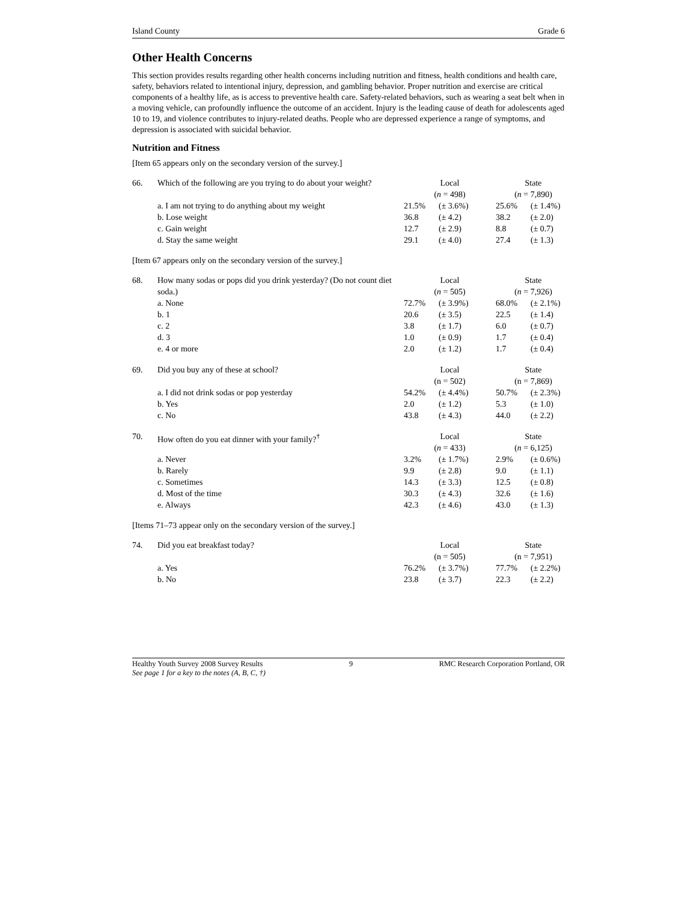Island County Grade 6
Other Health Concerns
This section provides results regarding other health concerns including nutrition and fitness, health conditions and health care, safety, behaviors related to intentional injury, depression, and gambling behavior. Proper nutrition and exercise are critical components of a healthy life, as is access to preventive health care. Safety-related behaviors, such as wearing a seat belt when in a moving vehicle, can profoundly influence the outcome of an accident. Injury is the leading cause of death for adolescents aged 10 to 19, and violence contributes to injury-related deaths. People who are depressed experience a range of symptoms, and depression is associated with suicidal behavior.
Nutrition and Fitness
[Item 65 appears only on the secondary version of the survey.]
| 66. | Which of the following are you trying to do about your weight? | Local ( n = 498) | | State ( n = 7,890) | |
| | a. I am not trying to do anything about my weight | 21.5% | (± 3.6%) | 25.6% | (± 1.4%) |
| | b. Lose weight | 36.8 | (± 4.2) | 38.2 | (± 2.0) |
| | c. Gain weight | 12.7 | (± 2.9) | 8.8 | (± 0.7) |
| | d. Stay the same weight | 29.1 | (± 4.0) | 27.4 | (± 1.3) |
[Item 67 appears only on the secondary version of the survey.]
| 68. | How many sodas or pops did you drink yesterday? (Do not count diet soda.) | Local ( n = 505) | | State ( n = 7,926) | |
| | a. None | 72.7% | (± 3.9%) | 68.0% | (± 2.1%) |
| | b. 1 | 20.6 | (± 3.5) | 22.5 | (± 1.4) |
| | c. 2 | 3.8 | (± 1.7) | 6.0 | (± 0.7) |
| | d. 3 | 1.0 | (± 0.9) | 1.7 | (± 0.4) |
| | e. 4 or more | 2.0 | (± 1.2) | 1.7 | (± 0.4) |
| 69. | Did you buy any of these at school? | Local (n = 502) | | State (n = 7,869) | |
| | a. I did not drink sodas or pop yesterday | 54.2% | (± 4.4%) | 50.7% | (± 2.3%) |
| | b. Yes | 2.0 | (± 1.2) | 5.3 | (± 1.0) |
| | c. No | 43.8 | (± 4.3) | 44.0 | (± 2.2) |
| 70. | How often do you eat dinner with your family?<sup>†</sup> | Local ( n = 433) | | State ( n = 6,125) | |
| | a. Never | 3.2% | (± 1.7%) | 2.9% | (± 0.6%) |
| | b. Rarely | 9.9 | (± 2.8) | 9.0 | (± 1.1) |
| | c. Sometimes | 14.3 | (± 3.3) | 12.5 | (± 0.8) |
| | d. Most of the time | 30.3 | (± 4.3) | 32.6 | (± 1.6) |
| | e. Always | 42.3 | (± 4.6) | 43.0 | (± 1.3) |
[Items 71–73 appear only on the secondary version of the survey.]
| 74. | Did you eat breakfast today? | Local (n = 505) | | State (n = 7,951) | |
| | a. Yes | 76.2% | (± 3.7%) | 77.7% | (± 2.2%) |
| | b. No | 23.8 | (± 3.7) | 22.3 | (± 2.2) |
Healthy Youth Survey 2008 Survey Results 9 RMC Research Corporation Portland, OR
See page 1 for a key to the notes (A, B, C, †)